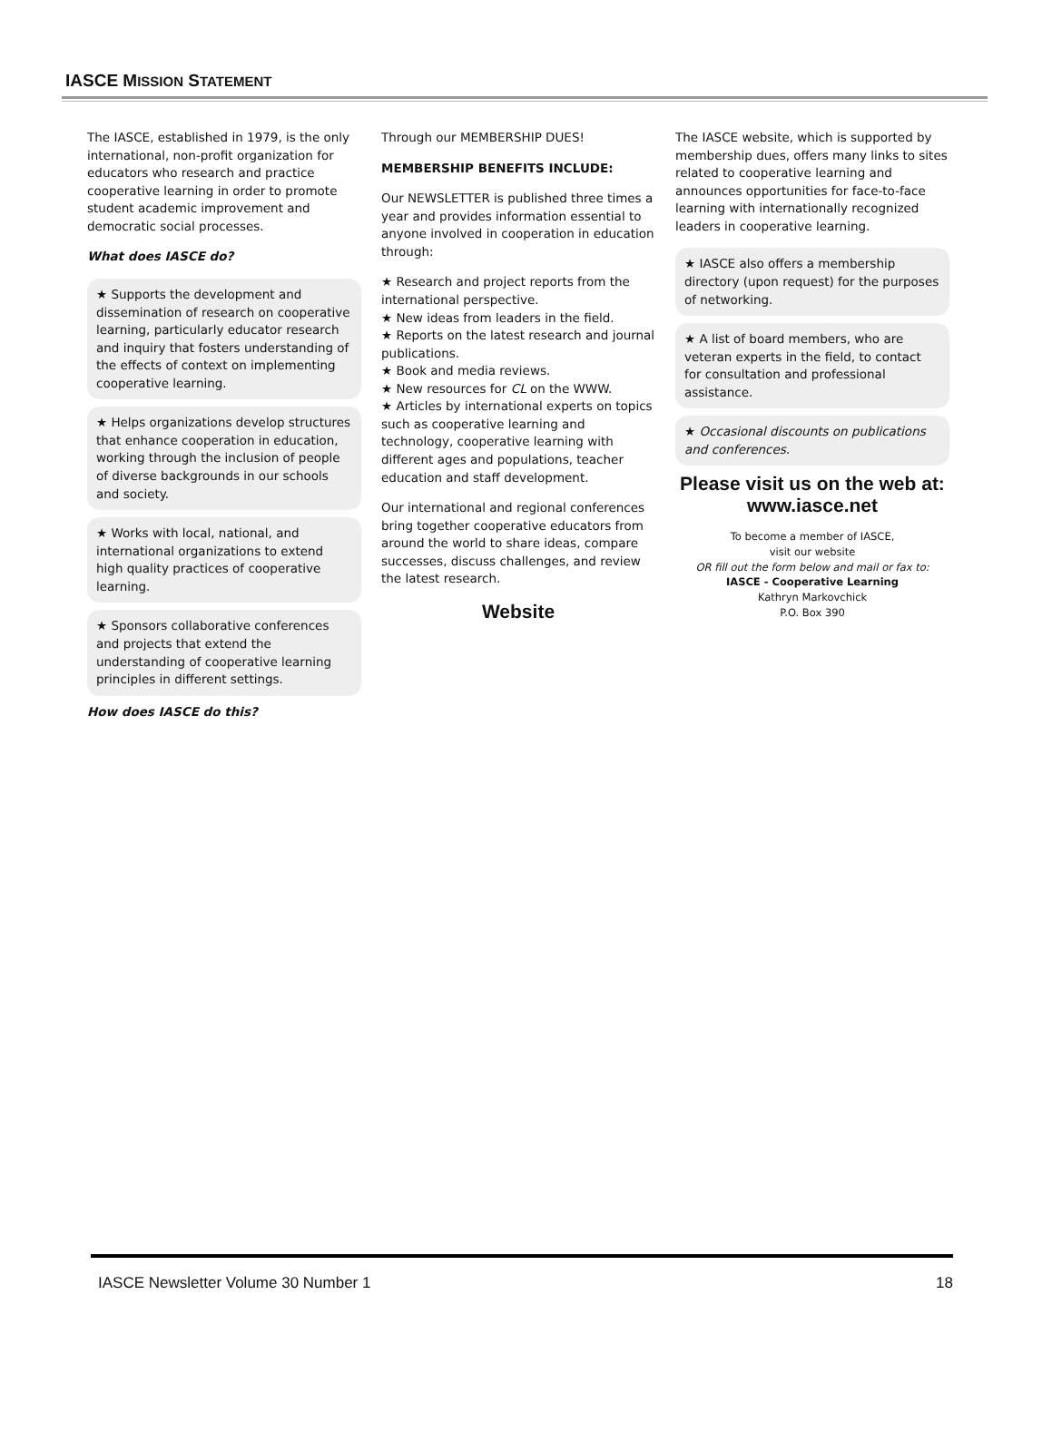IASCE MISSION STATEMENT
The IASCE, established in 1979, is the only international, non-profit organization for educators who research and practice cooperative learning in order to promote student academic improvement and democratic social processes.
What does IASCE do?
★ Supports the development and dissemination of research on cooperative learning, particularly educator research and inquiry that fosters understanding of the effects of context on implementing cooperative learning.
★ Helps organizations develop structures that enhance cooperation in education, working through the inclusion of people of diverse backgrounds in our schools and society.
★ Works with local, national, and international organizations to extend high quality practices of cooperative learning.
★ Sponsors collaborative conferences and projects that extend the understanding of cooperative learning principles in different settings.
How does IASCE do this?
Through our MEMBERSHIP DUES!
MEMBERSHIP BENEFITS INCLUDE:
Our NEWSLETTER is published three times a year and provides information essential to anyone involved in cooperation in education through:
★ Research and project reports from the international perspective.
★ New ideas from leaders in the field.
★ Reports on the latest research and journal publications.
★ Book and media reviews.
★ New resources for CL on the WWW.
★ Articles by international experts on topics such as cooperative learning and technology, cooperative learning with different ages and populations, teacher education and staff development.
Our international and regional conferences bring together cooperative educators from around the world to share ideas, compare successes, discuss challenges, and review the latest research.
Website
The IASCE website, which is supported by membership dues, offers many links to sites related to cooperative learning and announces opportunities for face-to-face learning with internationally recognized leaders in cooperative learning.
★ IASCE also offers a membership directory (upon request) for the purposes of networking.
★ A list of board members, who are veteran experts in the field, to contact for consultation and professional assistance.
★ Occasional discounts on publications and conferences.
Please visit us on the web at:
www.iasce.net
To become a member of IASCE,
visit our website
OR fill out the form below and mail or fax to:
IASCE - Cooperative Learning
Kathryn Markovchick
P.O. Box 390
IASCE Newsletter Volume 30 Number 1 18